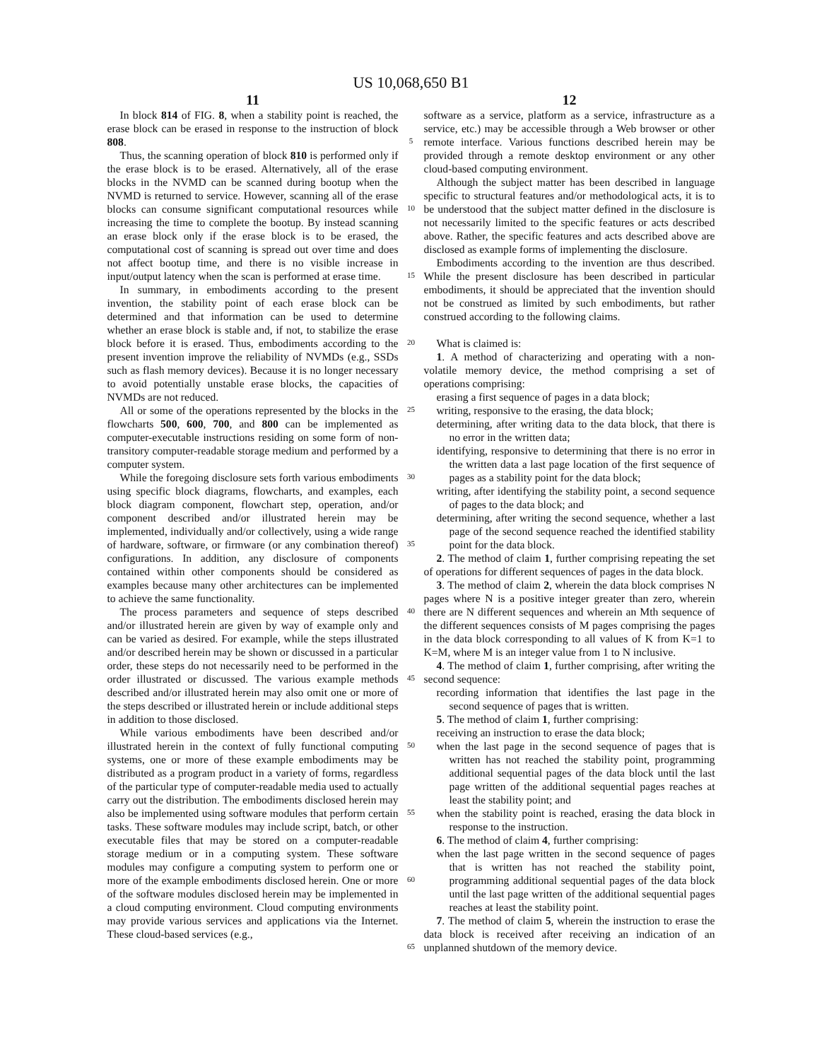US 10,068,650 B1
11
In block 814 of FIG. 8, when a stability point is reached, the erase block can be erased in response to the instruction of block 808.
Thus, the scanning operation of block 810 is performed only if the erase block is to be erased. Alternatively, all of the erase blocks in the NVMD can be scanned during bootup when the NVMD is returned to service. However, scanning all of the erase blocks can consume significant computational resources while increasing the time to complete the bootup. By instead scanning an erase block only if the erase block is to be erased, the computational cost of scanning is spread out over time and does not affect bootup time, and there is no visible increase in input/output latency when the scan is performed at erase time.
In summary, in embodiments according to the present invention, the stability point of each erase block can be determined and that information can be used to determine whether an erase block is stable and, if not, to stabilize the erase block before it is erased. Thus, embodiments according to the present invention improve the reliability of NVMDs (e.g., SSDs such as flash memory devices). Because it is no longer necessary to avoid potentially unstable erase blocks, the capacities of NVMDs are not reduced.
All or some of the operations represented by the blocks in the flowcharts 500, 600, 700, and 800 can be implemented as computer-executable instructions residing on some form of non-transitory computer-readable storage medium and performed by a computer system.
While the foregoing disclosure sets forth various embodiments using specific block diagrams, flowcharts, and examples, each block diagram component, flowchart step, operation, and/or component described and/or illustrated herein may be implemented, individually and/or collectively, using a wide range of hardware, software, or firmware (or any combination thereof) configurations. In addition, any disclosure of components contained within other components should be considered as examples because many other architectures can be implemented to achieve the same functionality.
The process parameters and sequence of steps described and/or illustrated herein are given by way of example only and can be varied as desired. For example, while the steps illustrated and/or described herein may be shown or discussed in a particular order, these steps do not necessarily need to be performed in the order illustrated or discussed. The various example methods described and/or illustrated herein may also omit one or more of the steps described or illustrated herein or include additional steps in addition to those disclosed.
While various embodiments have been described and/or illustrated herein in the context of fully functional computing systems, one or more of these example embodiments may be distributed as a program product in a variety of forms, regardless of the particular type of computer-readable media used to actually carry out the distribution. The embodiments disclosed herein may also be implemented using software modules that perform certain tasks. These software modules may include script, batch, or other executable files that may be stored on a computer-readable storage medium or in a computing system. These software modules may configure a computing system to perform one or more of the example embodiments disclosed herein. One or more of the software modules disclosed herein may be implemented in a cloud computing environment. Cloud computing environments may provide various services and applications via the Internet. These cloud-based services (e.g.,
5
10
15
20
25
30
35
40
45
50
55
60
65
12
software as a service, platform as a service, infrastructure as a service, etc.) may be accessible through a Web browser or other remote interface. Various functions described herein may be provided through a remote desktop environment or any other cloud-based computing environment.
Although the subject matter has been described in language specific to structural features and/or methodological acts, it is to be understood that the subject matter defined in the disclosure is not necessarily limited to the specific features or acts described above. Rather, the specific features and acts described above are disclosed as example forms of implementing the disclosure.
Embodiments according to the invention are thus described. While the present disclosure has been described in particular embodiments, it should be appreciated that the invention should not be construed as limited by such embodiments, but rather construed according to the following claims.
What is claimed is:
1. A method of characterizing and operating with a non-volatile memory device, the method comprising a set of operations comprising:
erasing a first sequence of pages in a data block;
writing, responsive to the erasing, the data block;
determining, after writing data to the data block, that there is no error in the written data;
identifying, responsive to determining that there is no error in the written data a last page location of the first sequence of pages as a stability point for the data block;
writing, after identifying the stability point, a second sequence of pages to the data block; and
determining, after writing the second sequence, whether a last page of the second sequence reached the identified stability point for the data block.
2. The method of claim 1, further comprising repeating the set of operations for different sequences of pages in the data block.
3. The method of claim 2, wherein the data block comprises N pages where N is a positive integer greater than zero, wherein there are N different sequences and wherein an Mth sequence of the different sequences consists of M pages comprising the pages in the data block corresponding to all values of K from K=1 to K=M, where M is an integer value from 1 to N inclusive.
4. The method of claim 1, further comprising, after writing the second sequence:
recording information that identifies the last page in the second sequence of pages that is written.
5. The method of claim 1, further comprising:
receiving an instruction to erase the data block;
when the last page in the second sequence of pages that is written has not reached the stability point, programming additional sequential pages of the data block until the last page written of the additional sequential pages reaches at least the stability point; and
when the stability point is reached, erasing the data block in response to the instruction.
6. The method of claim 4, further comprising:
when the last page written in the second sequence of pages that is written has not reached the stability point, programming additional sequential pages of the data block until the last page written of the additional sequential pages reaches at least the stability point.
7. The method of claim 5, wherein the instruction to erase the data block is received after receiving an indication of an unplanned shutdown of the memory device.